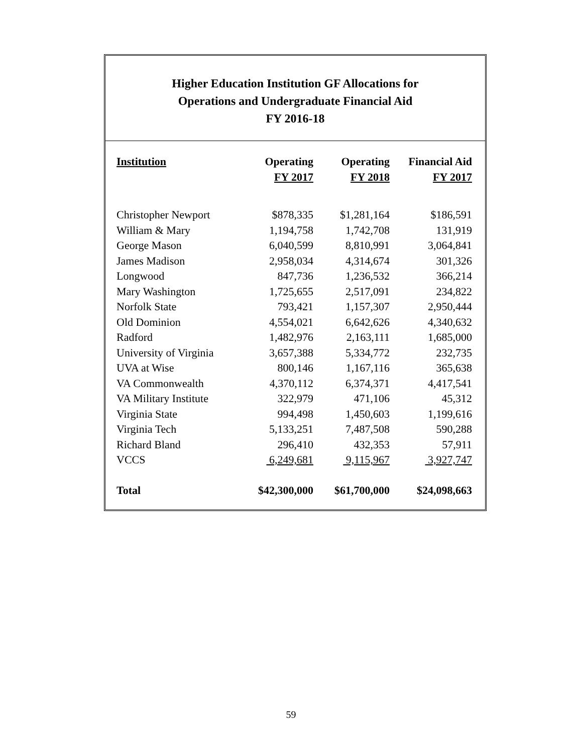Higher Education Institution GF Allocations for
Operations and Undergraduate Financial Aid
FY 2016-18
| Institution | Operating FY 2017 | Operating FY 2018 | Financial Aid FY 2017 |
| --- | --- | --- | --- |
| Christopher Newport | $878,335 | $1,281,164 | $186,591 |
| William & Mary | 1,194,758 | 1,742,708 | 131,919 |
| George Mason | 6,040,599 | 8,810,991 | 3,064,841 |
| James Madison | 2,958,034 | 4,314,674 | 301,326 |
| Longwood | 847,736 | 1,236,532 | 366,214 |
| Mary Washington | 1,725,655 | 2,517,091 | 234,822 |
| Norfolk State | 793,421 | 1,157,307 | 2,950,444 |
| Old Dominion | 4,554,021 | 6,642,626 | 4,340,632 |
| Radford | 1,482,976 | 2,163,111 | 1,685,000 |
| University of Virginia | 3,657,388 | 5,334,772 | 232,735 |
| UVA at Wise | 800,146 | 1,167,116 | 365,638 |
| VA Commonwealth | 4,370,112 | 6,374,371 | 4,417,541 |
| VA Military Institute | 322,979 | 471,106 | 45,312 |
| Virginia State | 994,498 | 1,450,603 | 1,199,616 |
| Virginia Tech | 5,133,251 | 7,487,508 | 590,288 |
| Richard Bland | 296,410 | 432,353 | 57,911 |
| VCCS | 6,249,681 | 9,115,967 | 3,927,747 |
| Total | $42,300,000 | $61,700,000 | $24,098,663 |
59